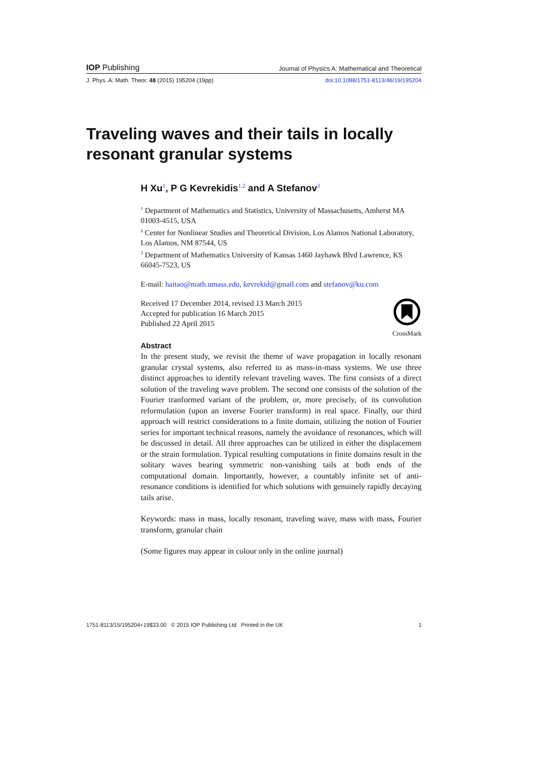IOP Publishing Journal of Physics A: Mathematical and Theoretical
J. Phys. A: Math. Theor. 48 (2015) 195204 (19pp) doi:10.1088/1751-8113/48/19/195204
Traveling waves and their tails in locally
resonant granular systems
H Xu<sup>1</sup>, P G Kevrekidis<sup>1,2</sup> and A Stefanov<sup>3</sup>
<sup>1</sup> Department of Mathematics and Statistics, University of Massachusetts, Amherst MA 01003-4515, USA
<sup>2</sup> Center for Nonlinear Studies and Theoretical Division, Los Alamos National Laboratory, Los Alamos, NM 87544, US
<sup>3</sup> Department of Mathematics University of Kansas 1460 Jayhawk Blvd Lawrence, KS 66045-7523, US
E-mail: haitao@math.umass.edu, kevrekid@gmail.com and stefanov@ku.com
Received 17 December 2014, revised 13 March 2015
Accepted for publication 16 March 2015
Published 22 April 2015
CrossMark
Abstract
In the present study, we revisit the theme of wave propagation in locally resonant granular crystal systems, also referred to as mass-in-mass systems. We use three distinct approaches to identify relevant traveling waves. The first consists of a direct solution of the traveling wave problem. The second one consists of the solution of the Fourier tranformed variant of the problem, or, more precisely, of its convolution reformulation (upon an inverse Fourier transform) in real space. Finally, our third approach will restrict considerations to a finite domain, utilizing the notion of Fourier series for important technical reasons, namely the avoidance of resonances, which will be discussed in detail. All three approaches can be utilized in either the displacement or the strain formulation. Typical resulting computations in finite domains result in the solitary waves bearing symmetric non-vanishing tails at both ends of the computational domain. Importantly, however, a countably infinite set of anti-resonance conditions is identified for which solutions with genuinely rapidly decaying tails arise.
Keywords: mass in mass, locally resonant, traveling wave, mass with mass, Fourier transform, granular chain
(Some figures may appear in colour only in the online journal)
1751-8113/15/195204+19$33.00 © 2015 IOP Publishing Ltd Printed in the UK 1